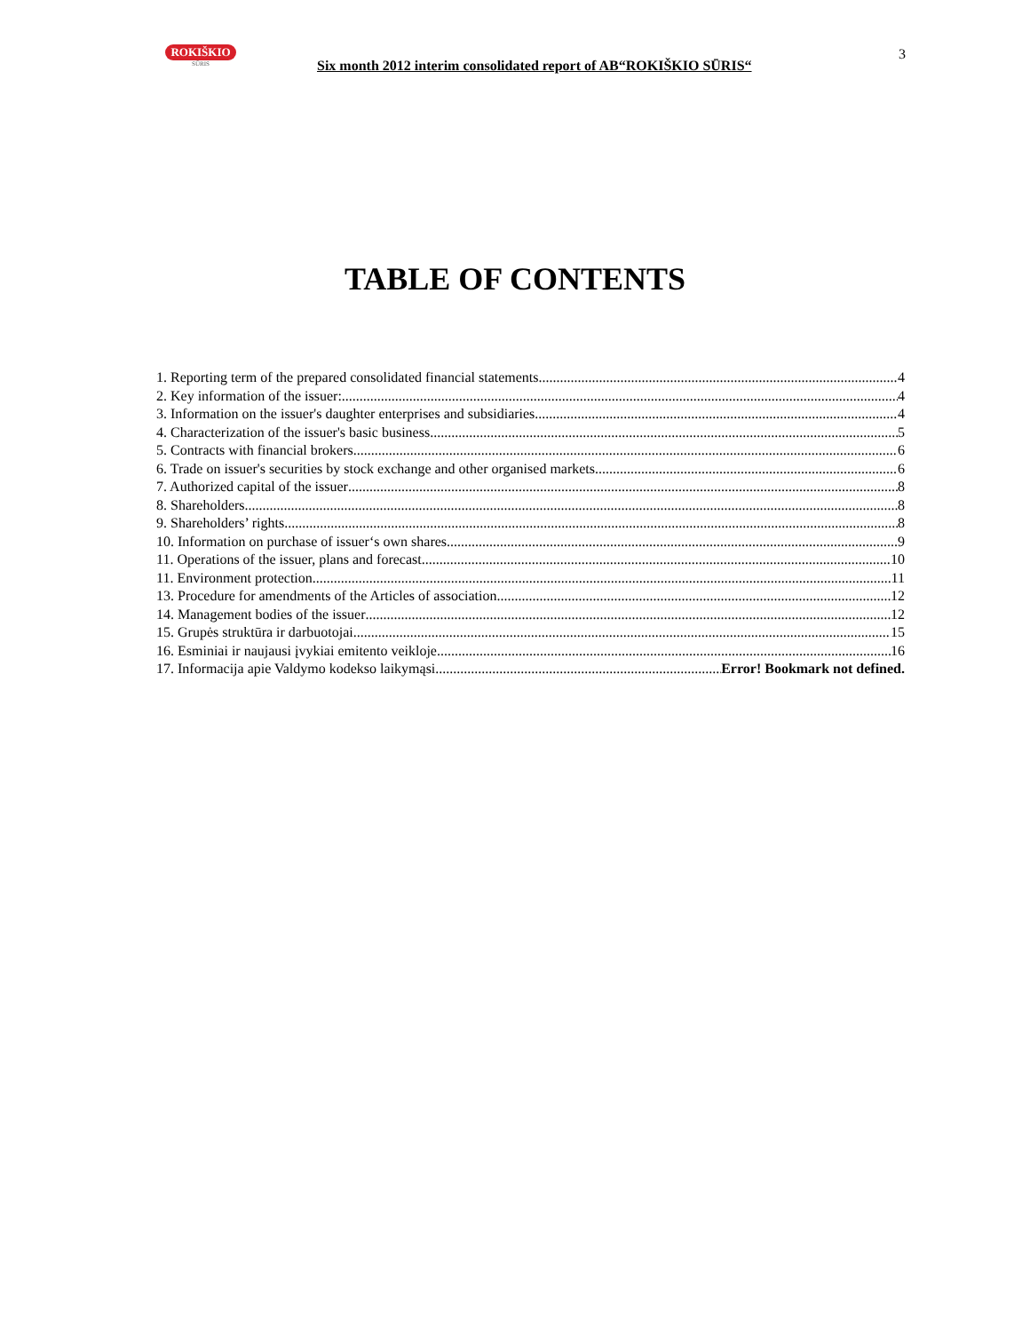ROKIŠKIO
SŪRIS
Six month 2012 interim consolidated report of AB“ROKIŠKIO SŪRIS“
3
TABLE OF CONTENTS
1. Reporting term of the prepared consolidated financial statements 4
2. Key information of the issuer: 4
3. Information on the issuer's daughter enterprises and subsidiaries 4
4. Characterization of the issuer's basic business 5
5. Contracts with financial brokers 6
6. Trade on issuer's securities by stock exchange and other organised markets 6
7. Authorized capital of the issuer 8
8. Shareholders 8
9. Shareholders’ rights 8
10. Information on purchase of issuer‘s own shares 9
11. Operations of the issuer, plans and forecast 10
11. Environment protection 11
13. Procedure for amendments of the Articles of association 12
14. Management bodies of the issuer 12
15. Grupės struktūra ir darbuotojai 15
16. Esminiai ir naujausi įvykiai emitento veikloje 16
17. Informacija apie Valdymo kodekso laikymąsi Error! Bookmark not defined.